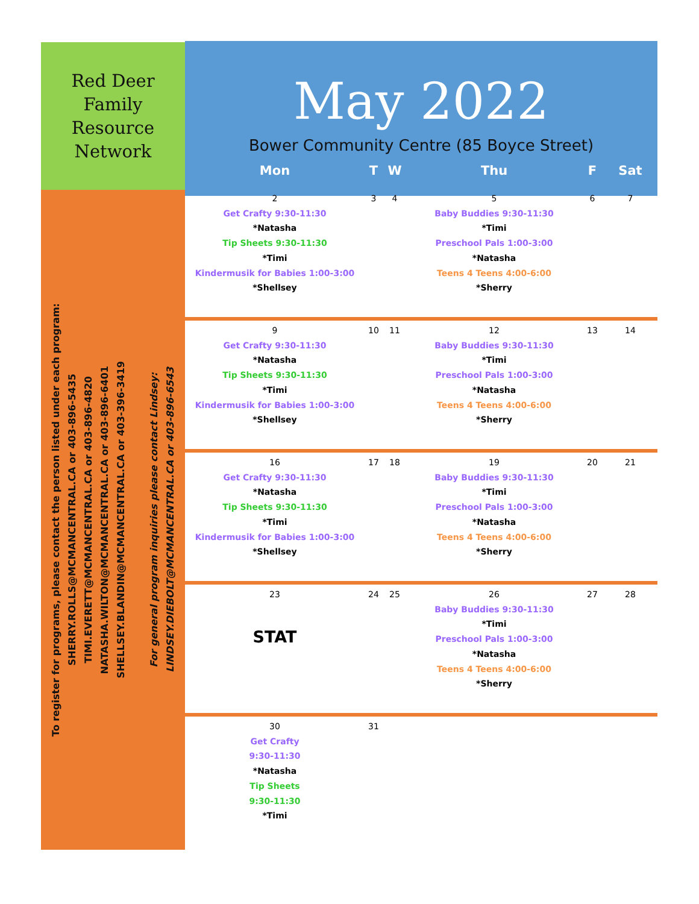Red Deer
Family
Resource
Network
To register for programs, please contact the person listed under each program:
SHERRY.ROLLS@MCMANCENTRAL.CA or 403-896-5435
TIMI.EVERETT@MCMANCENTRAL.CA or 403-896-4820
NATASHA.WILTON@MCMANCENTRAL.CA or 403-896-6401
SHELLSEY.BLANDIN@MCMANCENTRAL.CA or 403-396-3419
For general program inquiries please contact Lindsey:
LINDSEY.DIEBOLT@MCMANCENTRAL.CA or 403-896-6543
May 2022
Bower Community Centre (85 Boyce Street)
| Mon | T | W | Thu | F | Sat |
| --- | --- | --- | --- | --- | --- |
| 2 Get Crafty 9:30-11:30 *Natasha Tip Sheets 9:30-11:30 *Timi Kindermusik for Babies 1:00-3:00 *Shellsey | 3 | 4 | 5 Baby Buddies 9:30-11:30 *Timi Preschool Pals 1:00-3:00 *Natasha Teens 4 Teens 4:00-6:00 *Sherry | 6 | 7 |
| 9 Get Crafty 9:30-11:30 *Natasha Tip Sheets 9:30-11:30 *Timi Kindermusik for Babies 1:00-3:00 *Shellsey | 10 | 11 | 12 Baby Buddies 9:30-11:30 *Timi Preschool Pals 1:00-3:00 *Natasha Teens 4 Teens 4:00-6:00 *Sherry | 13 | 14 |
| 16 Get Crafty 9:30-11:30 *Natasha Tip Sheets 9:30-11:30 *Timi Kindermusik for Babies 1:00-3:00 *Shellsey | 17 | 18 | 19 Baby Buddies 9:30-11:30 *Timi Preschool Pals 1:00-3:00 *Natasha Teens 4 Teens 4:00-6:00 *Sherry | 20 | 21 |
| 23 STAT | 24 | 25 | 26 Baby Buddies 9:30-11:30 *Timi Preschool Pals 1:00-3:00 *Natasha Teens 4 Teens 4:00-6:00 *Sherry | 27 | 28 |
| 30 Get Crafty 9:30-11:30 *Natasha Tip Sheets 9:30-11:30 *Timi | 31 | | | | |